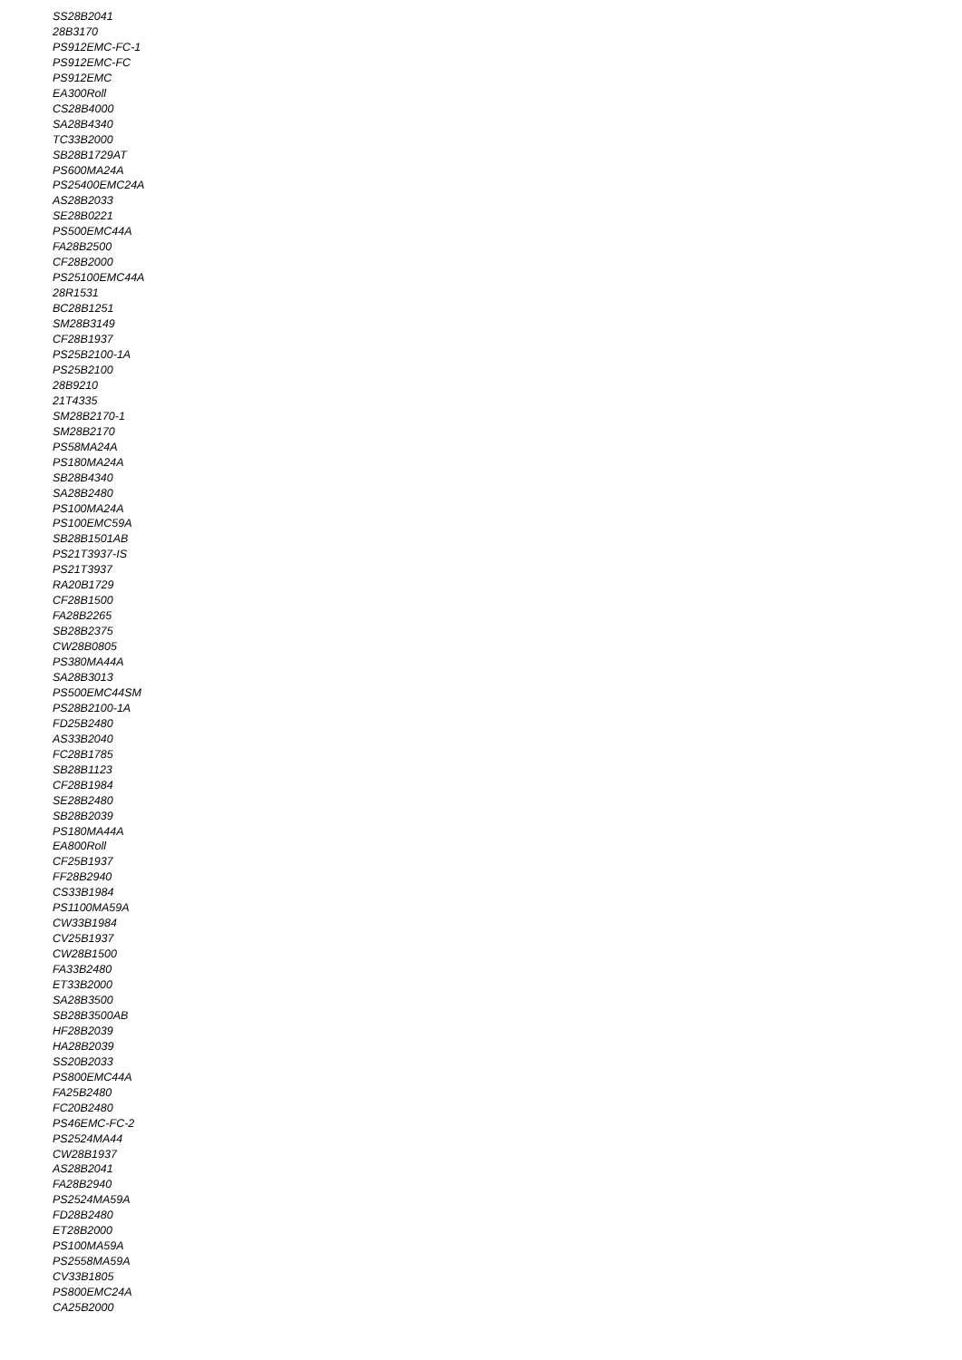SS28B2041
28B3170
PS912EMC-FC-1
PS912EMC-FC
PS912EMC
EA300Roll
CS28B4000
SA28B4340
TC33B2000
SB28B1729AT
PS600MA24A
PS25400EMC24A
AS28B2033
SE28B0221
PS500EMC44A
FA28B2500
CF28B2000
PS25100EMC44A
28R1531
BC28B1251
SM28B3149
CF28B1937
PS25B2100-1A
PS25B2100
28B9210
21T4335
SM28B2170-1
SM28B2170
PS58MA24A
PS180MA24A
SB28B4340
SA28B2480
PS100MA24A
PS100EMC59A
SB28B1501AB
PS21T3937-IS
PS21T3937
RA20B1729
CF28B1500
FA28B2265
SB28B2375
CW28B0805
PS380MA44A
SA28B3013
PS500EMC44SM
PS28B2100-1A
FD25B2480
AS33B2040
FC28B1785
SB28B1123
CF28B1984
SE28B2480
SB28B2039
PS180MA44A
EA800Roll
CF25B1937
FF28B2940
CS33B1984
PS1100MA59A
CW33B1984
CV25B1937
CW28B1500
FA33B2480
ET33B2000
SA28B3500
SB28B3500AB
HF28B2039
HA28B2039
SS20B2033
PS800EMC44A
FA25B2480
FC20B2480
PS46EMC-FC-2
PS2524MA44
CW28B1937
AS28B2041
FA28B2940
PS2524MA59A
FD28B2480
ET28B2000
PS100MA59A
PS2558MA59A
CV33B1805
PS800EMC24A
CA25B2000